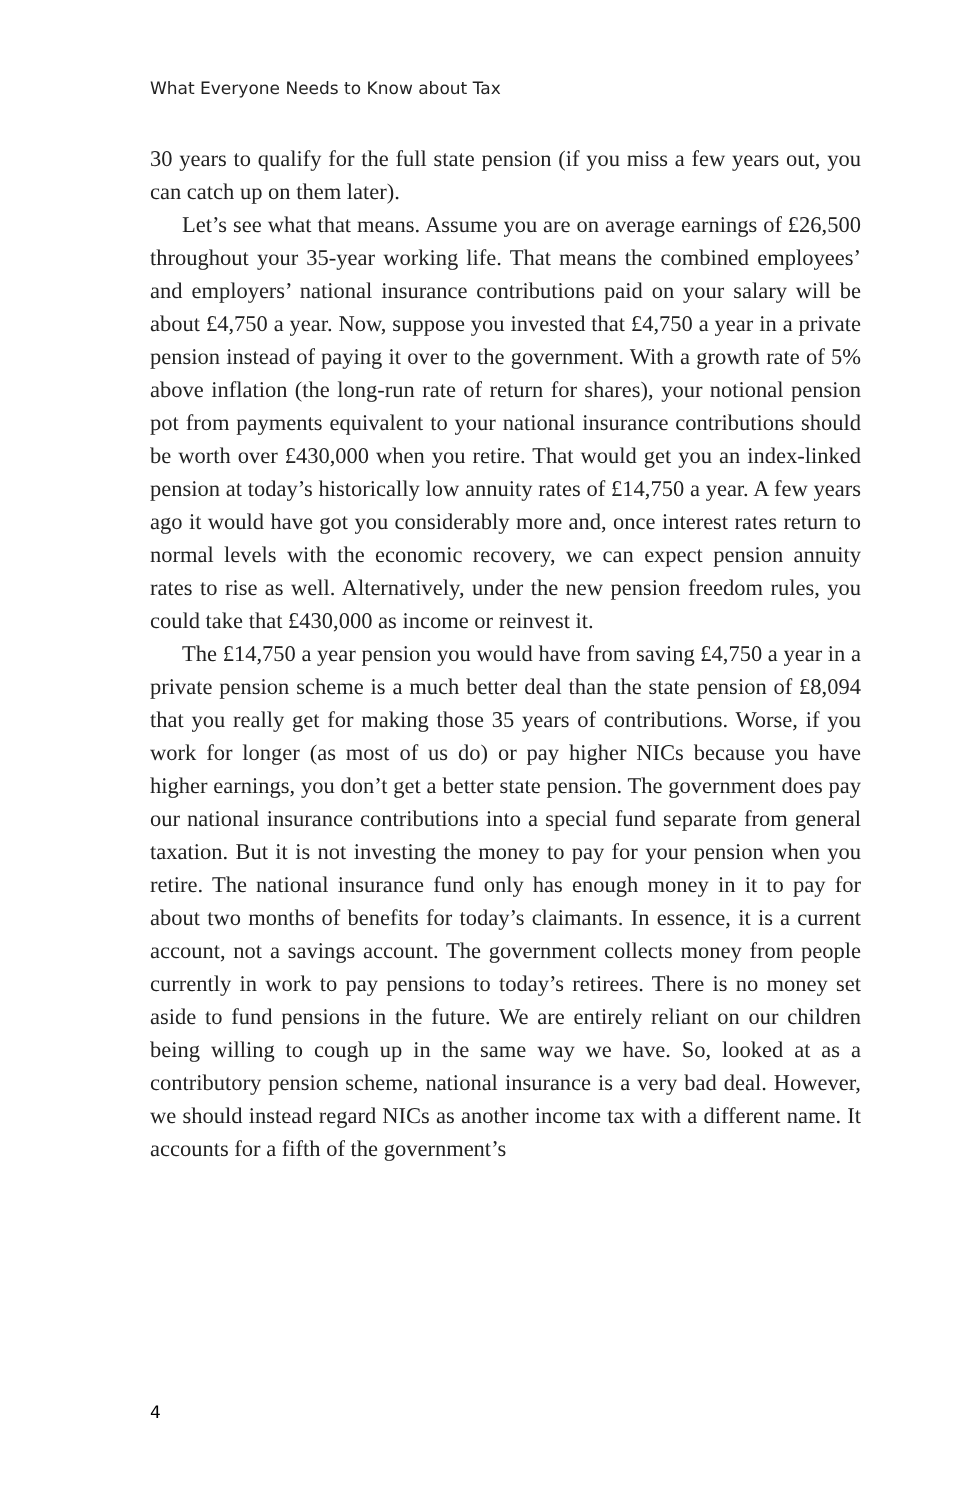What Everyone Needs to Know about Tax
30 years to qualify for the full state pension (if you miss a few years out, you can catch up on them later).
Let’s see what that means. Assume you are on average earnings of £26,500 throughout your 35-year working life. That means the combined employees’ and employers’ national insurance contributions paid on your salary will be about £4,750 a year. Now, suppose you invested that £4,750 a year in a private pension instead of paying it over to the government. With a growth rate of 5% above inflation (the long-run rate of return for shares), your notional pension pot from payments equivalent to your national insurance contributions should be worth over £430,000 when you retire. That would get you an index-linked pension at today’s historically low annuity rates of £14,750 a year. A few years ago it would have got you considerably more and, once interest rates return to normal levels with the economic recovery, we can expect pension annuity rates to rise as well. Alternatively, under the new pension freedom rules, you could take that £430,000 as income or reinvest it.
The £14,750 a year pension you would have from saving £4,750 a year in a private pension scheme is a much better deal than the state pension of £8,094 that you really get for making those 35 years of contributions. Worse, if you work for longer (as most of us do) or pay higher NICs because you have higher earnings, you don’t get a better state pension. The government does pay our national insurance contributions into a special fund separate from general taxation. But it is not investing the money to pay for your pension when you retire. The national insurance fund only has enough money in it to pay for about two months of benefits for today’s claimants. In essence, it is a current account, not a savings account. The government collects money from people currently in work to pay pensions to today’s retirees. There is no money set aside to fund pensions in the future. We are entirely reliant on our children being willing to cough up in the same way we have. So, looked at as a contributory pension scheme, national insurance is a very bad deal. However, we should instead regard NICs as another income tax with a different name. It accounts for a fifth of the government’s
4